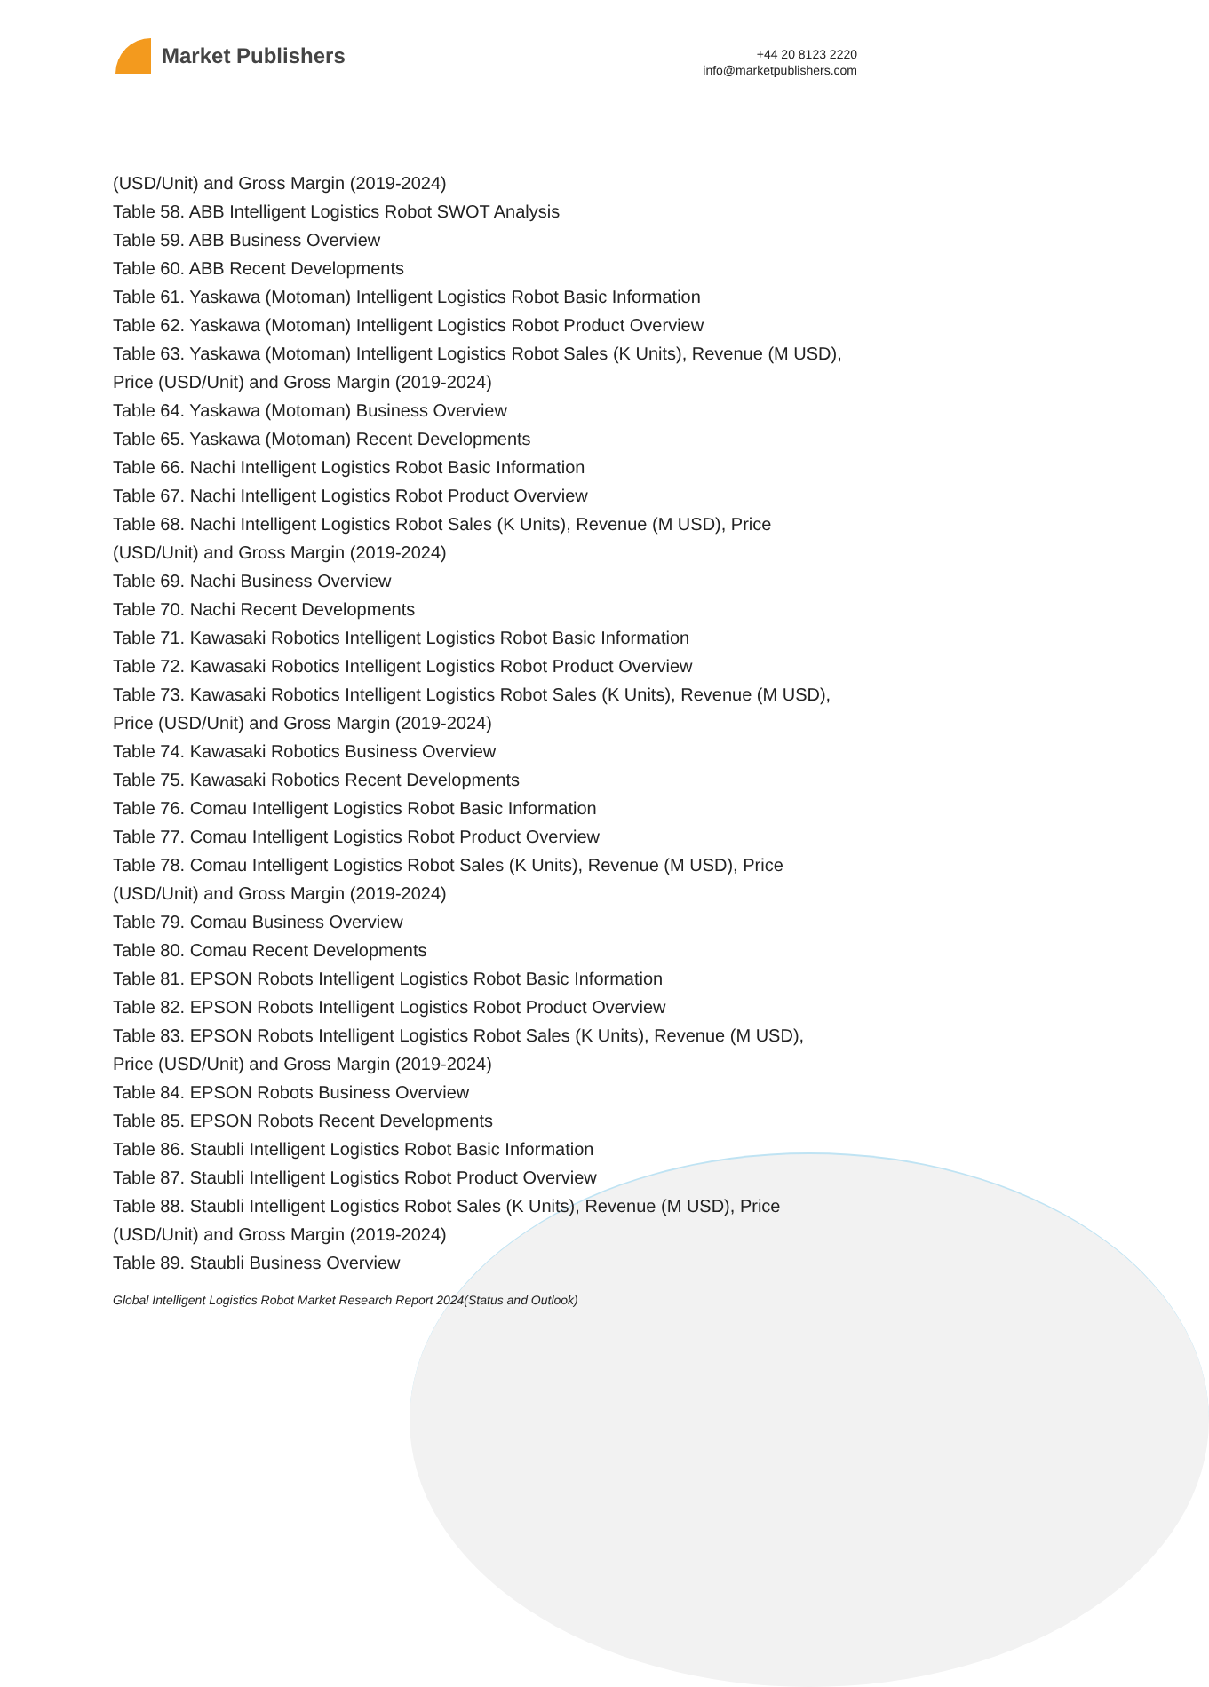Market Publishers
+44 20 8123 2220
info@marketpublishers.com
(USD/Unit) and Gross Margin (2019-2024)
Table 58. ABB Intelligent Logistics Robot SWOT Analysis
Table 59. ABB Business Overview
Table 60. ABB Recent Developments
Table 61. Yaskawa (Motoman) Intelligent Logistics Robot Basic Information
Table 62. Yaskawa (Motoman) Intelligent Logistics Robot Product Overview
Table 63. Yaskawa (Motoman) Intelligent Logistics Robot Sales (K Units), Revenue (M USD), Price (USD/Unit) and Gross Margin (2019-2024)
Table 64. Yaskawa (Motoman) Business Overview
Table 65. Yaskawa (Motoman) Recent Developments
Table 66. Nachi Intelligent Logistics Robot Basic Information
Table 67. Nachi Intelligent Logistics Robot Product Overview
Table 68. Nachi Intelligent Logistics Robot Sales (K Units), Revenue (M USD), Price (USD/Unit) and Gross Margin (2019-2024)
Table 69. Nachi Business Overview
Table 70. Nachi Recent Developments
Table 71. Kawasaki Robotics Intelligent Logistics Robot Basic Information
Table 72. Kawasaki Robotics Intelligent Logistics Robot Product Overview
Table 73. Kawasaki Robotics Intelligent Logistics Robot Sales (K Units), Revenue (M USD), Price (USD/Unit) and Gross Margin (2019-2024)
Table 74. Kawasaki Robotics Business Overview
Table 75. Kawasaki Robotics Recent Developments
Table 76. Comau Intelligent Logistics Robot Basic Information
Table 77. Comau Intelligent Logistics Robot Product Overview
Table 78. Comau Intelligent Logistics Robot Sales (K Units), Revenue (M USD), Price (USD/Unit) and Gross Margin (2019-2024)
Table 79. Comau Business Overview
Table 80. Comau Recent Developments
Table 81. EPSON Robots Intelligent Logistics Robot Basic Information
Table 82. EPSON Robots Intelligent Logistics Robot Product Overview
Table 83. EPSON Robots Intelligent Logistics Robot Sales (K Units), Revenue (M USD), Price (USD/Unit) and Gross Margin (2019-2024)
Table 84. EPSON Robots Business Overview
Table 85. EPSON Robots Recent Developments
Table 86. Staubli Intelligent Logistics Robot Basic Information
Table 87. Staubli Intelligent Logistics Robot Product Overview
Table 88. Staubli Intelligent Logistics Robot Sales (K Units), Revenue (M USD), Price (USD/Unit) and Gross Margin (2019-2024)
Table 89. Staubli Business Overview
Global Intelligent Logistics Robot Market Research Report 2024(Status and Outlook)